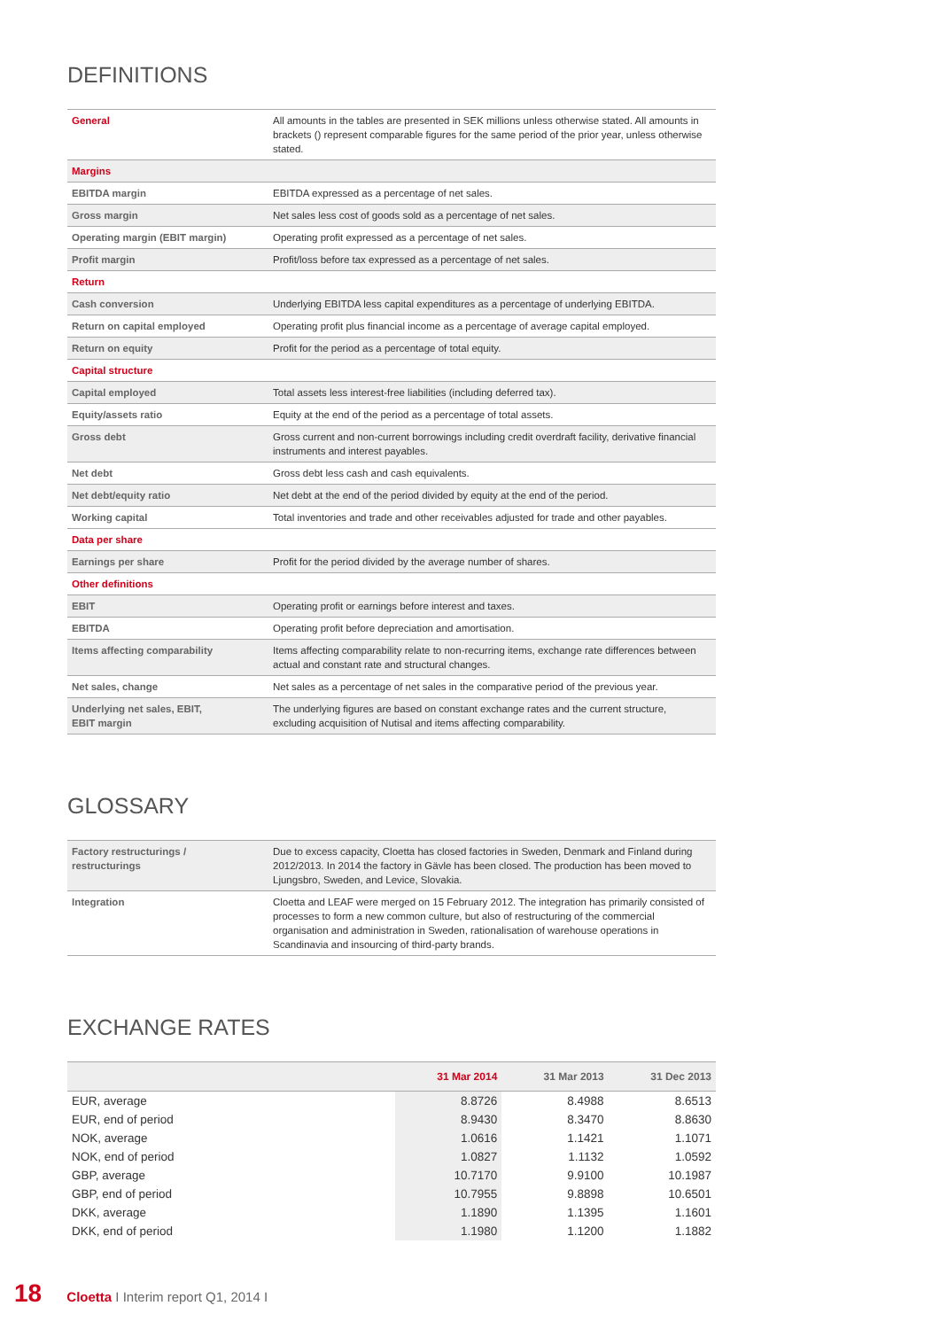DEFINITIONS
| General | All amounts in the tables are presented in SEK millions unless otherwise stated. All amounts in brackets () represent comparable figures for the same period of the prior year, unless otherwise stated. |
| Margins | |
| EBITDA margin | EBITDA expressed as a percentage of net sales. |
| Gross margin | Net sales less cost of goods sold as a percentage of net sales. |
| Operating margin (EBIT margin) | Operating profit expressed as a percentage of net sales. |
| Profit margin | Profit/loss before tax expressed as a percentage of net sales. |
| Return | |
| Cash conversion | Underlying EBITDA less capital expenditures as a percentage of underlying EBITDA. |
| Return on capital employed | Operating profit plus financial income as a percentage of average capital employed. |
| Return on equity | Profit for the period as a percentage of total equity. |
| Capital structure | |
| Capital employed | Total assets less interest-free liabilities (including deferred tax). |
| Equity/assets ratio | Equity at the end of the period as a percentage of total assets. |
| Gross debt | Gross current and non-current borrowings including credit overdraft facility, derivative financial instruments and interest payables. |
| Net debt | Gross debt less cash and cash equivalents. |
| Net debt/equity ratio | Net debt at the end of the period divided by equity at the end of the period. |
| Working capital | Total inventories and trade and other receivables adjusted for trade and other payables. |
| Data per share | |
| Earnings per share | Profit for the period divided by the average number of shares. |
| Other definitions | |
| EBIT | Operating profit or earnings before interest and taxes. |
| EBITDA | Operating profit before depreciation and amortisation. |
| Items affecting comparability | Items affecting comparability relate to non-recurring items, exchange rate differences between actual and constant rate and structural changes. |
| Net sales, change | Net sales as a percentage of net sales in the comparative period of the previous year. |
| Underlying net sales, EBIT, EBIT margin | The underlying figures are based on constant exchange rates and the current structure, excluding acquisition of Nutisal and items affecting comparability. |
GLOSSARY
| Factory restructurings / restructurings | Due to excess capacity, Cloetta has closed factories in Sweden, Denmark and Finland during 2012/2013. In 2014 the factory in Gävle has been closed. The production has been moved to Ljungsbro, Sweden, and Levice, Slovakia. |
| Integration | Cloetta and LEAF were merged on 15 February 2012. The integration has primarily consisted of processes to form a new common culture, but also of restructuring of the commercial organisation and administration in Sweden, rationalisation of warehouse operations in Scandinavia and insourcing of third-party brands. |
EXCHANGE RATES
| | 31 Mar 2014 | 31 Mar 2013 | 31 Dec 2013 |
| --- | --- | --- | --- |
| EUR, average | 8.8726 | 8.4988 | 8.6513 |
| EUR, end of period | 8.9430 | 8.3470 | 8.8630 |
| NOK, average | 1.0616 | 1.1421 | 1.1071 |
| NOK, end of period | 1.0827 | 1.1132 | 1.0592 |
| GBP, average | 10.7170 | 9.9100 | 10.1987 |
| GBP, end of period | 10.7955 | 9.8898 | 10.6501 |
| DKK, average | 1.1890 | 1.1395 | 1.1601 |
| DKK, end of period | 1.1980 | 1.1200 | 1.1882 |
18 Cloetta I Interim report Q1, 2014 I